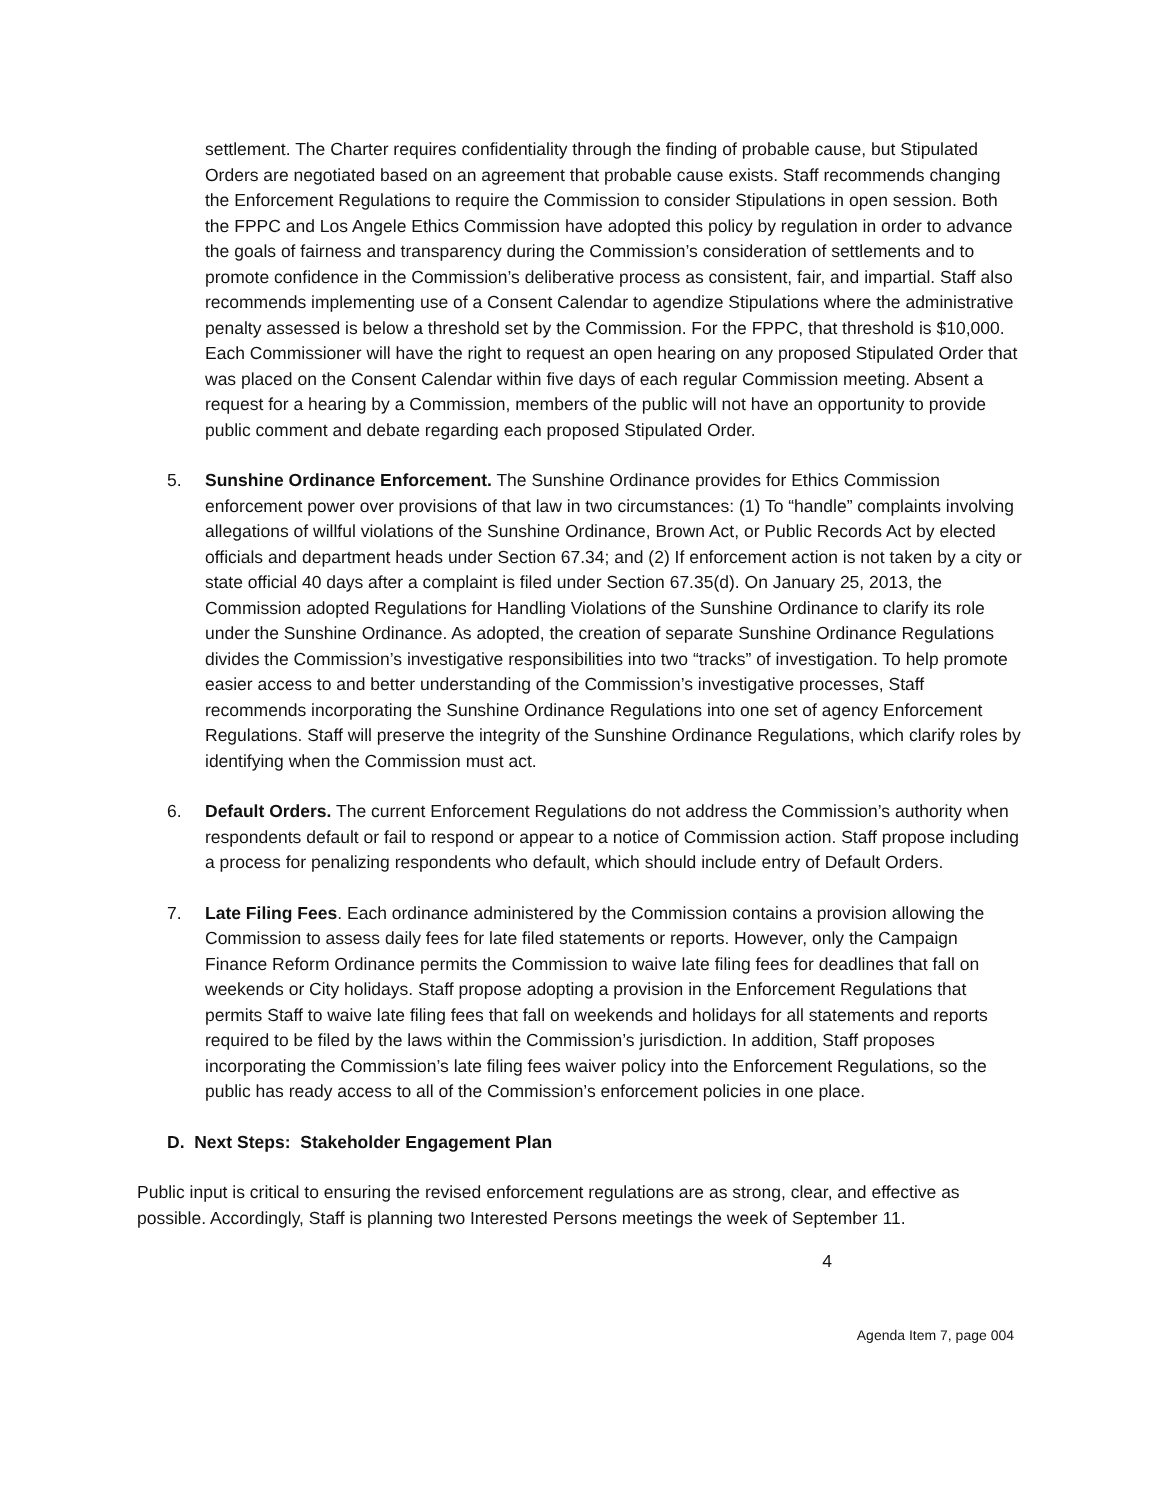settlement. The Charter requires confidentiality through the finding of probable cause, but Stipulated Orders are negotiated based on an agreement that probable cause exists. Staff recommends changing the Enforcement Regulations to require the Commission to consider Stipulations in open session. Both the FPPC and Los Angele Ethics Commission have adopted this policy by regulation in order to advance the goals of fairness and transparency during the Commission’s consideration of settlements and to promote confidence in the Commission’s deliberative process as consistent, fair, and impartial. Staff also recommends implementing use of a Consent Calendar to agendize Stipulations where the administrative penalty assessed is below a threshold set by the Commission. For the FPPC, that threshold is $10,000. Each Commissioner will have the right to request an open hearing on any proposed Stipulated Order that was placed on the Consent Calendar within five days of each regular Commission meeting. Absent a request for a hearing by a Commission, members of the public will not have an opportunity to provide public comment and debate regarding each proposed Stipulated Order.
5. Sunshine Ordinance Enforcement. The Sunshine Ordinance provides for Ethics Commission enforcement power over provisions of that law in two circumstances: (1) To “handle” complaints involving allegations of willful violations of the Sunshine Ordinance, Brown Act, or Public Records Act by elected officials and department heads under Section 67.34; and (2) If enforcement action is not taken by a city or state official 40 days after a complaint is filed under Section 67.35(d). On January 25, 2013, the Commission adopted Regulations for Handling Violations of the Sunshine Ordinance to clarify its role under the Sunshine Ordinance. As adopted, the creation of separate Sunshine Ordinance Regulations divides the Commission’s investigative responsibilities into two “tracks” of investigation. To help promote easier access to and better understanding of the Commission’s investigative processes, Staff recommends incorporating the Sunshine Ordinance Regulations into one set of agency Enforcement Regulations. Staff will preserve the integrity of the Sunshine Ordinance Regulations, which clarify roles by identifying when the Commission must act.
6. Default Orders. The current Enforcement Regulations do not address the Commission’s authority when respondents default or fail to respond or appear to a notice of Commission action. Staff propose including a process for penalizing respondents who default, which should include entry of Default Orders.
7. Late Filing Fees. Each ordinance administered by the Commission contains a provision allowing the Commission to assess daily fees for late filed statements or reports. However, only the Campaign Finance Reform Ordinance permits the Commission to waive late filing fees for deadlines that fall on weekends or City holidays. Staff propose adopting a provision in the Enforcement Regulations that permits Staff to waive late filing fees that fall on weekends and holidays for all statements and reports required to be filed by the laws within the Commission’s jurisdiction. In addition, Staff proposes incorporating the Commission’s late filing fees waiver policy into the Enforcement Regulations, so the public has ready access to all of the Commission’s enforcement policies in one place.
D. Next Steps: Stakeholder Engagement Plan
Public input is critical to ensuring the revised enforcement regulations are as strong, clear, and effective as possible. Accordingly, Staff is planning two Interested Persons meetings the week of September 11.
4
Agenda Item 7, page 004